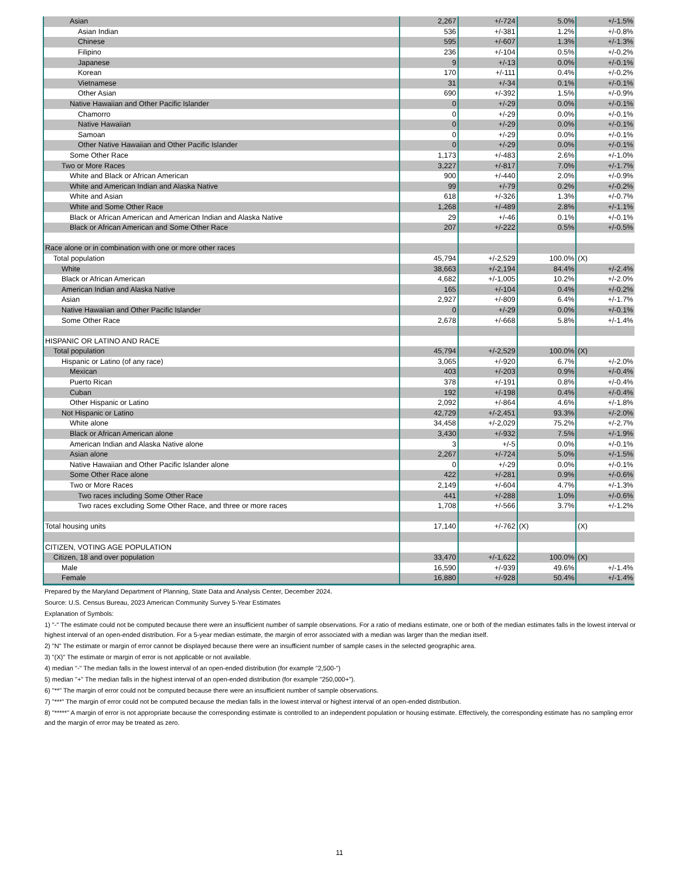| Asian | 2,267 | +/-724 | 5.0% | +/-1.5% |
| Asian Indian | 536 | +/-381 | 1.2% | +/-0.8% |
| Chinese | 595 | +/-607 | 1.3% | +/-1.3% |
| Filipino | 236 | +/-104 | 0.5% | +/-0.2% |
| Japanese | 9 | +/-13 | 0.0% | +/-0.1% |
| Korean | 170 | +/-111 | 0.4% | +/-0.2% |
| Vietnamese | 31 | +/-34 | 0.1% | +/-0.1% |
| Other Asian | 690 | +/-392 | 1.5% | +/-0.9% |
| Native Hawaiian and Other Pacific Islander | 0 | +/-29 | 0.0% | +/-0.1% |
| Chamorro | 0 | +/-29 | 0.0% | +/-0.1% |
| Native Hawaiian | 0 | +/-29 | 0.0% | +/-0.1% |
| Samoan | 0 | +/-29 | 0.0% | +/-0.1% |
| Other Native Hawaiian and Other Pacific Islander | 0 | +/-29 | 0.0% | +/-0.1% |
| Some Other Race | 1,173 | +/-483 | 2.6% | +/-1.0% |
| Two or More Races | 3,227 | +/-817 | 7.0% | +/-1.7% |
| White and Black or African American | 900 | +/-440 | 2.0% | +/-0.9% |
| White and American Indian and Alaska Native | 99 | +/-79 | 0.2% | +/-0.2% |
| White and Asian | 618 | +/-326 | 1.3% | +/-0.7% |
| White and Some Other Race | 1,268 | +/-489 | 2.8% | +/-1.1% |
| Black or African American and American Indian and Alaska Native | 29 | +/-46 | 0.1% | +/-0.1% |
| Black or African American and Some Other Race | 207 | +/-222 | 0.5% | +/-0.5% |
| Race alone or in combination with one or more other races | | | | |
| Total population | 45,794 | +/-2,529 | 100.0% | (X) |
| White | 38,663 | +/-2,194 | 84.4% | +/-2.4% |
| Black or African American | 4,682 | +/-1,005 | 10.2% | +/-2.0% |
| American Indian and Alaska Native | 165 | +/-104 | 0.4% | +/-0.2% |
| Asian | 2,927 | +/-809 | 6.4% | +/-1.7% |
| Native Hawaiian and Other Pacific Islander | 0 | +/-29 | 0.0% | +/-0.1% |
| Some Other Race | 2,678 | +/-668 | 5.8% | +/-1.4% |
| HISPANIC OR LATINO AND RACE | | | | |
| Total population | 45,794 | +/-2,529 | 100.0% | (X) |
| Hispanic or Latino (of any race) | 3,065 | +/-920 | 6.7% | +/-2.0% |
| Mexican | 403 | +/-203 | 0.9% | +/-0.4% |
| Puerto Rican | 378 | +/-191 | 0.8% | +/-0.4% |
| Cuban | 192 | +/-198 | 0.4% | +/-0.4% |
| Other Hispanic or Latino | 2,092 | +/-864 | 4.6% | +/-1.8% |
| Not Hispanic or Latino | 42,729 | +/-2,451 | 93.3% | +/-2.0% |
| White alone | 34,458 | +/-2,029 | 75.2% | +/-2.7% |
| Black or African American alone | 3,430 | +/-932 | 7.5% | +/-1.9% |
| American Indian and Alaska Native alone | 3 | +/-5 | 0.0% | +/-0.1% |
| Asian alone | 2,267 | +/-724 | 5.0% | +/-1.5% |
| Native Hawaiian and Other Pacific Islander alone | 0 | +/-29 | 0.0% | +/-0.1% |
| Some Other Race alone | 422 | +/-281 | 0.9% | +/-0.6% |
| Two or More Races | 2,149 | +/-604 | 4.7% | +/-1.3% |
| Two races including Some Other Race | 441 | +/-288 | 1.0% | +/-0.6% |
| Two races excluding Some Other Race, and three or more races | 1,708 | +/-566 | 3.7% | +/-1.2% |
| Total housing units | 17,140 | +/-762 | (X) | (X) |
| CITIZEN, VOTING AGE POPULATION | | | | |
| Citizen, 18 and over population | 33,470 | +/-1,622 | 100.0% | (X) |
| Male | 16,590 | +/-939 | 49.6% | +/-1.4% |
| Female | 16,880 | +/-928 | 50.4% | +/-1.4% |
Prepared by the Maryland Department of Planning, State Data and Analysis Center, December 2024.
Source: U.S. Census Bureau, 2023 American Community Survey 5-Year Estimates
Explanation of Symbols:
1) "-" The estimate could not be computed because there were an insufficient number of sample observations. For a ratio of medians estimate, one or both of the median estimates falls in the lowest interval or highest interval of an open-ended distribution. For a 5-year median estimate, the margin of error associated with a median was larger than the median itself.
2) "N" The estimate or margin of error cannot be displayed because there were an insufficient number of sample cases in the selected geographic area.
3) "(X)" The estimate or margin of error is not applicable or not available.
4) median "-" The median falls in the lowest interval of an open-ended distribution (for example "2,500-")
5) median "+" The median falls in the highest interval of an open-ended distribution (for example "250,000+").
6) "**" The margin of error could not be computed because there were an insufficient number of sample observations.
7) "***" The margin of error could not be computed because the median falls in the lowest interval or highest interval of an open-ended distribution.
8) "*****" A margin of error is not appropriate because the corresponding estimate is controlled to an independent population or housing estimate. Effectively, the corresponding estimate has no sampling error and the margin of error may be treated as zero.
11